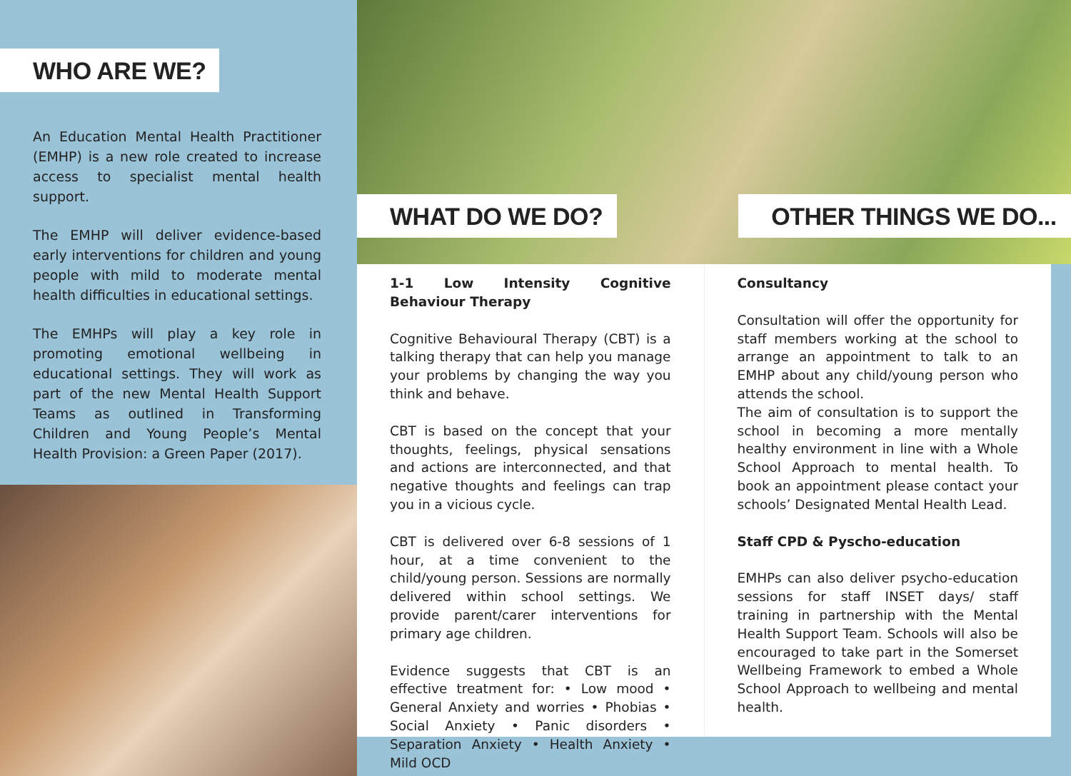WHO ARE WE?
An Education Mental Health Practitioner (EMHP) is a new role created to increase access to specialist mental health support.
The EMHP will deliver evidence-based early interventions for children and young people with mild to moderate mental health difficulties in educational settings.
The EMHPs will play a key role in promoting emotional wellbeing in educational settings. They will work as part of the new Mental Health Support Teams as outlined in Transforming Children and Young People’s Mental Health Provision: a Green Paper (2017).
WHAT DO WE DO? OTHER THINGS WE DO...
1-1 Low Intensity Cognitive Behaviour Therapy
Cognitive Behavioural Therapy (CBT) is a talking therapy that can help you manage your problems by changing the way you think and behave.
CBT is based on the concept that your thoughts, feelings, physical sensations and actions are interconnected, and that negative thoughts and feelings can trap you in a vicious cycle.
CBT is delivered over 6-8 sessions of 1 hour, at a time convenient to the child/young person. Sessions are normally delivered within school settings. We provide parent/carer interventions for primary age children.
Evidence suggests that CBT is an effective treatment for: • Low mood • General Anxiety and worries • Phobias • Social Anxiety • Panic disorders • Separation Anxiety • Health Anxiety • Mild OCD
Consultancy
Consultation will offer the opportunity for staff members working at the school to arrange an appointment to talk to an EMHP about any child/young person who attends the school.
The aim of consultation is to support the school in becoming a more mentally healthy environment in line with a Whole School Approach to mental health. To book an appointment please contact your schools’ Designated Mental Health Lead.
Staff CPD & Pyscho-education
EMHPs can also deliver psycho-education sessions for staff INSET days/ staff training in partnership with the Mental Health Support Team. Schools will also be encouraged to take part in the Somerset Wellbeing Framework to embed a Whole School Approach to wellbeing and mental health.